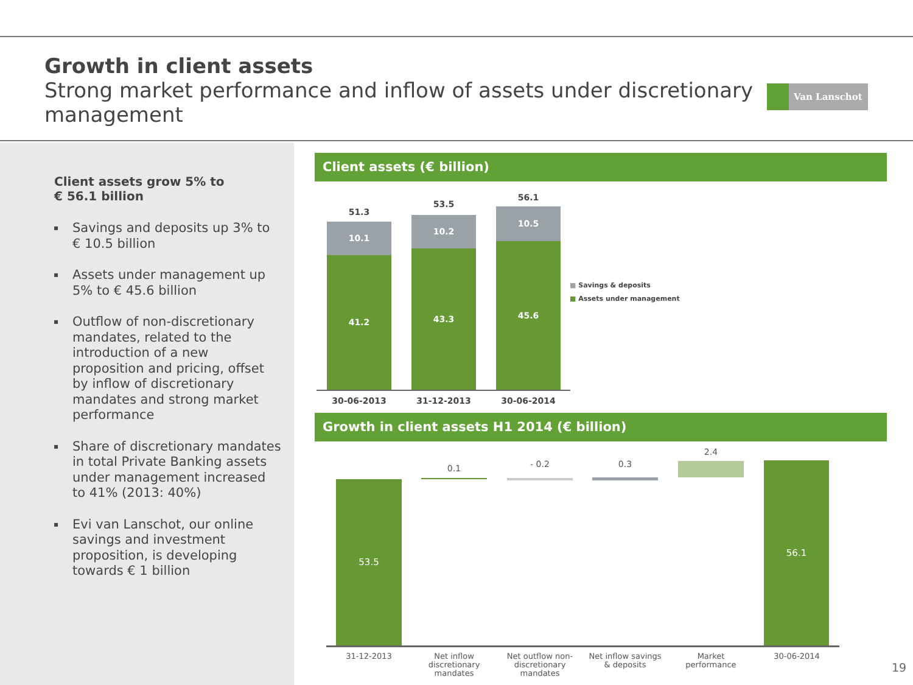Growth in client assets
Strong market performance and inflow of assets under discretionary management
Van Lanschot
Client assets grow 5% to
€ 56.1 billion
▪ Savings and deposits up 3% to € 10.5 billion
▪ Assets under management up 5% to € 45.6 billion
▪ Outflow of non-discretionary mandates, related to the introduction of a new proposition and pricing, offset by inflow of discretionary mandates and strong market performance
▪ Share of discretionary mandates in total Private Banking assets under management increased to 41% (2013: 40%)
▪ Evi van Lanschot, our online savings and investment proposition, is developing towards € 1 billion
Client assets (€ billion)
51.3
10.1
41.2
53.5
10.2
43.3
56.1
10.5
45.6
30-06-2013 31-12-2013 30-06-2014
■ Savings & deposits
■ Assets under management
Growth in client assets H1 2014 (€ billion)
53.5
0.1 - 0.2 0.3
2.4
56.1
31-12-2013
Net inflow discretionary mandates
Net outflow non-discretionary mandates
Net inflow savings & deposits
Market performance
30-06-2014
19